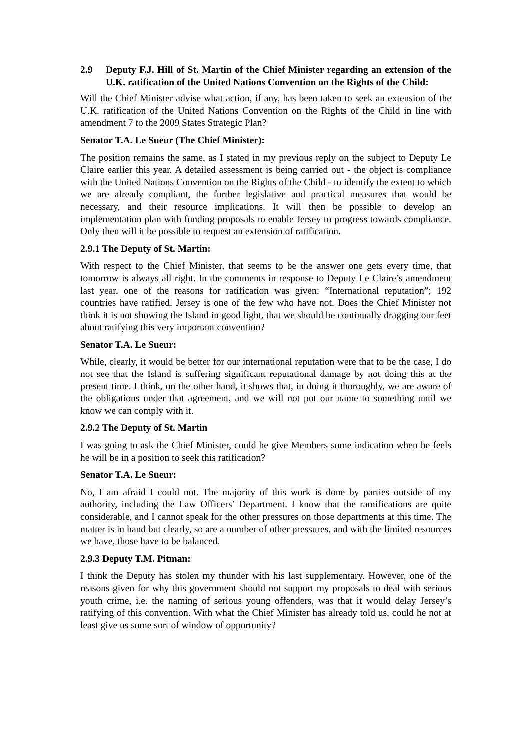2.9 Deputy F.J. Hill of St. Martin of the Chief Minister regarding an extension of the U.K. ratification of the United Nations Convention on the Rights of the Child:
Will the Chief Minister advise what action, if any, has been taken to seek an extension of the U.K. ratification of the United Nations Convention on the Rights of the Child in line with amendment 7 to the 2009 States Strategic Plan?
Senator T.A. Le Sueur (The Chief Minister):
The position remains the same, as I stated in my previous reply on the subject to Deputy Le Claire earlier this year. A detailed assessment is being carried out - the object is compliance with the United Nations Convention on the Rights of the Child - to identify the extent to which we are already compliant, the further legislative and practical measures that would be necessary, and their resource implications. It will then be possible to develop an implementation plan with funding proposals to enable Jersey to progress towards compliance. Only then will it be possible to request an extension of ratification.
2.9.1 The Deputy of St. Martin:
With respect to the Chief Minister, that seems to be the answer one gets every time, that tomorrow is always all right. In the comments in response to Deputy Le Claire’s amendment last year, one of the reasons for ratification was given: “International reputation”; 192 countries have ratified, Jersey is one of the few who have not. Does the Chief Minister not think it is not showing the Island in good light, that we should be continually dragging our feet about ratifying this very important convention?
Senator T.A. Le Sueur:
While, clearly, it would be better for our international reputation were that to be the case, I do not see that the Island is suffering significant reputational damage by not doing this at the present time. I think, on the other hand, it shows that, in doing it thoroughly, we are aware of the obligations under that agreement, and we will not put our name to something until we know we can comply with it.
2.9.2 The Deputy of St. Martin
I was going to ask the Chief Minister, could he give Members some indication when he feels he will be in a position to seek this ratification?
Senator T.A. Le Sueur:
No, I am afraid I could not. The majority of this work is done by parties outside of my authority, including the Law Officers’ Department. I know that the ramifications are quite considerable, and I cannot speak for the other pressures on those departments at this time. The matter is in hand but clearly, so are a number of other pressures, and with the limited resources we have, those have to be balanced.
2.9.3 Deputy T.M. Pitman:
I think the Deputy has stolen my thunder with his last supplementary. However, one of the reasons given for why this government should not support my proposals to deal with serious youth crime, i.e. the naming of serious young offenders, was that it would delay Jersey’s ratifying of this convention. With what the Chief Minister has already told us, could he not at least give us some sort of window of opportunity?